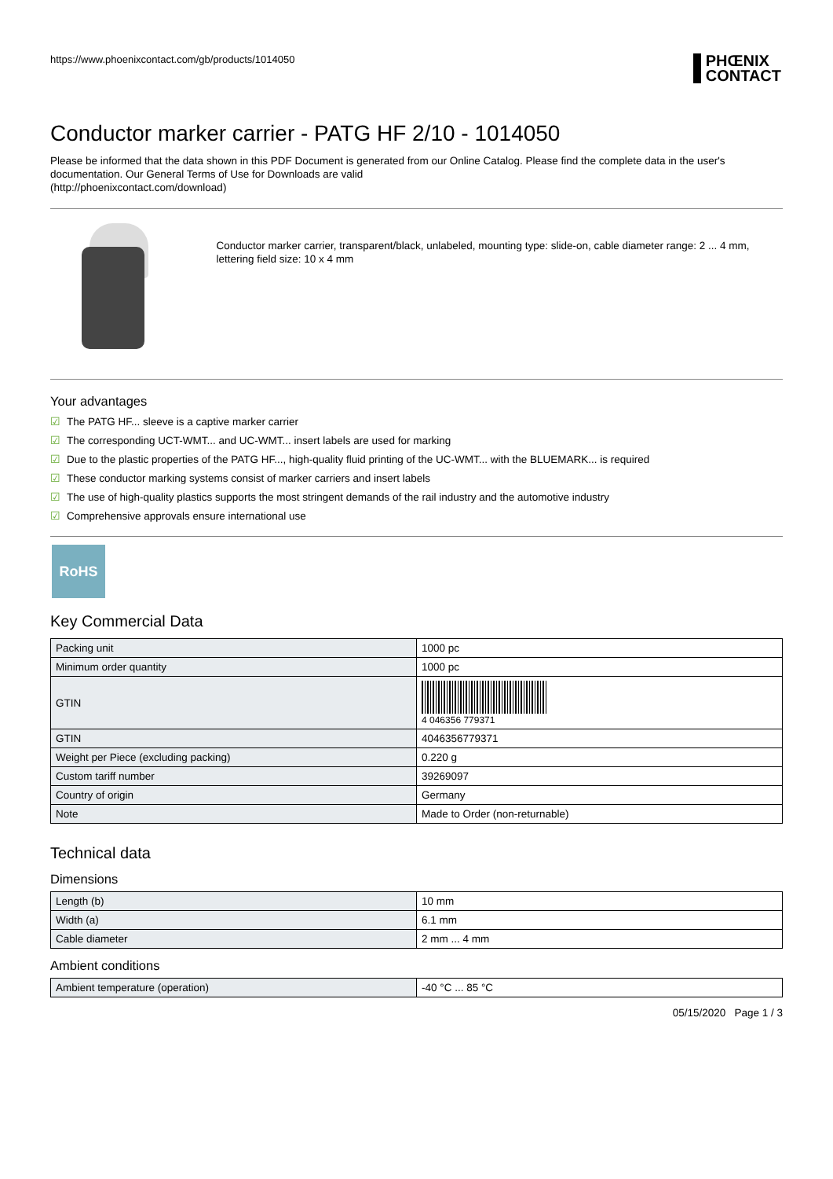https://www.phoenixcontact.com/gb/products/1014050 PHŒNIX
CONTACT
Conductor marker carrier - PATG HF 2/10 - 1014050
Please be informed that the data shown in this PDF Document is generated from our Online Catalog. Please find the complete data in the user's documentation. Our General Terms of Use for Downloads are valid
(http://phoenixcontact.com/download)
Conductor marker carrier, transparent/black, unlabeled, mounting type: slide-on, cable diameter range: 2 ... 4 mm, lettering field size: 10 x 4 mm
Your advantages
☑ The PATG HF... sleeve is a captive marker carrier
☑ The corresponding UCT-WMT... and UC-WMT... insert labels are used for marking
☑ Due to the plastic properties of the PATG HF..., high-quality fluid printing of the UC-WMT... with the BLUEMARK... is required
☑ These conductor marking systems consist of marker carriers and insert labels
☑ The use of high-quality plastics supports the most stringent demands of the rail industry and the automotive industry
☑ Comprehensive approvals ensure international use
RoHS
Key Commercial Data
| Packing unit | 1000 pc |
| Minimum order quantity | 1000 pc |
| GTIN | 4 046356 779371 |
| GTIN | 4046356779371 |
| Weight per Piece (excluding packing) | 0.220 g |
| Custom tariff number | 39269097 |
| Country of origin | Germany |
| Note | Made to Order (non-returnable) |
Technical data
Dimensions
| Length (b) | 10 mm |
| Width (a) | 6.1 mm |
| Cable diameter | 2 mm ... 4 mm |
Ambient conditions
| Ambient temperature (operation) | -40 °C ... 85 °C |
05/15/2020 Page 1 / 3